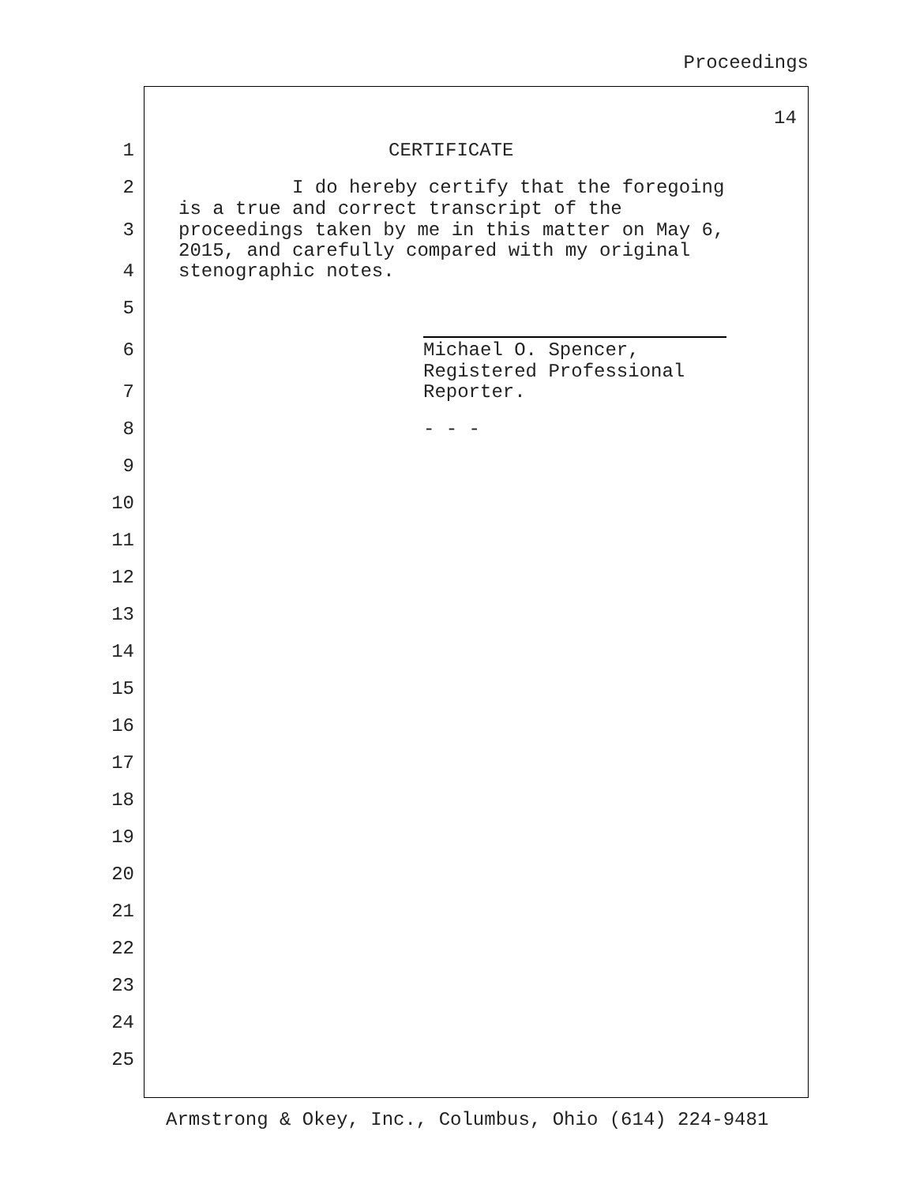Proceedings
14
1 CERTIFICATE
2 I do hereby certify that the foregoing
is a true and correct transcript of the
3 proceedings taken by me in this matter on May 6,
2015, and carefully compared with my original
4 stenographic notes.
5
6 Michael O. Spencer,
Registered Professional
7 Reporter.
8 - - -
9
10
11
12
13
14
15
16
17
18
19
20
21
22
23
24
25
Armstrong & Okey, Inc., Columbus, Ohio (614) 224-9481